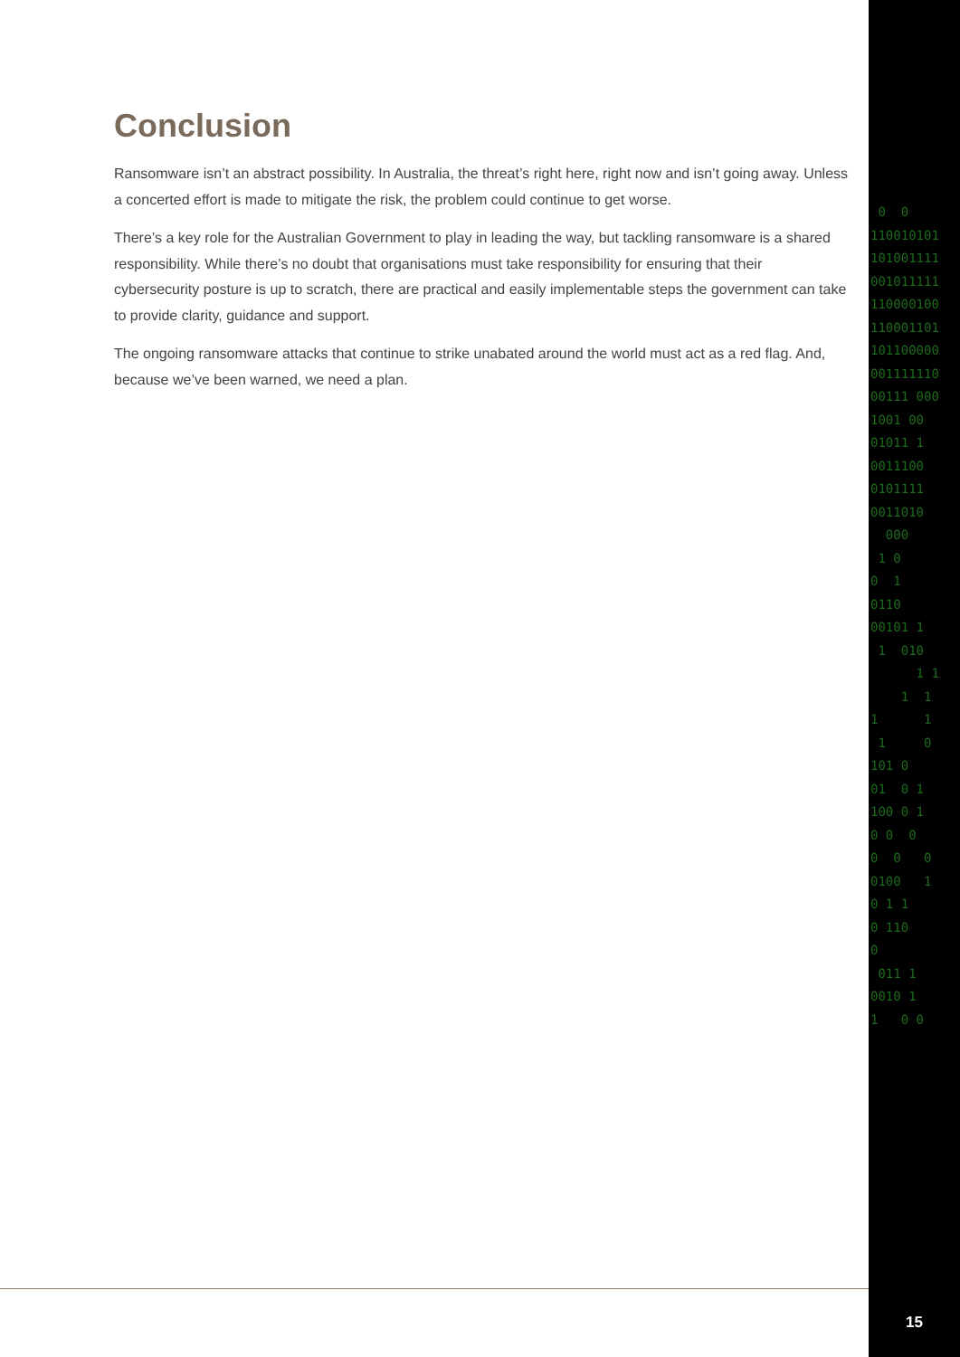Conclusion
Ransomware isn’t an abstract possibility. In Australia, the threat’s right here, right now and isn’t going away. Unless a concerted effort is made to mitigate the risk, the problem could continue to get worse.
There’s a key role for the Australian Government to play in leading the way, but tackling ransomware is a shared responsibility. While there’s no doubt that organisations must take responsibility for ensuring that their cybersecurity posture is up to scratch, there are practical and easily implementable steps the government can take to provide clarity, guidance and support.
The ongoing ransomware attacks that continue to strike unabated around the world must act as a red flag. And, because we’ve been warned, we need a plan.
0 0 110010101 101001111 001011111 110000100 110001101 101100000 001111110 00111 000 1001 00 01011 1 0011100 0101111 0011010 000 1 0 0 1 0110 00101 1 1 010 1 1 1 1 1 1 1 0 101 0 01 0 1 100 0 1 0 0 0 0 0 0 0100 1 0 1 1 0 110 0 011 1 0010 1 1 0 0
15